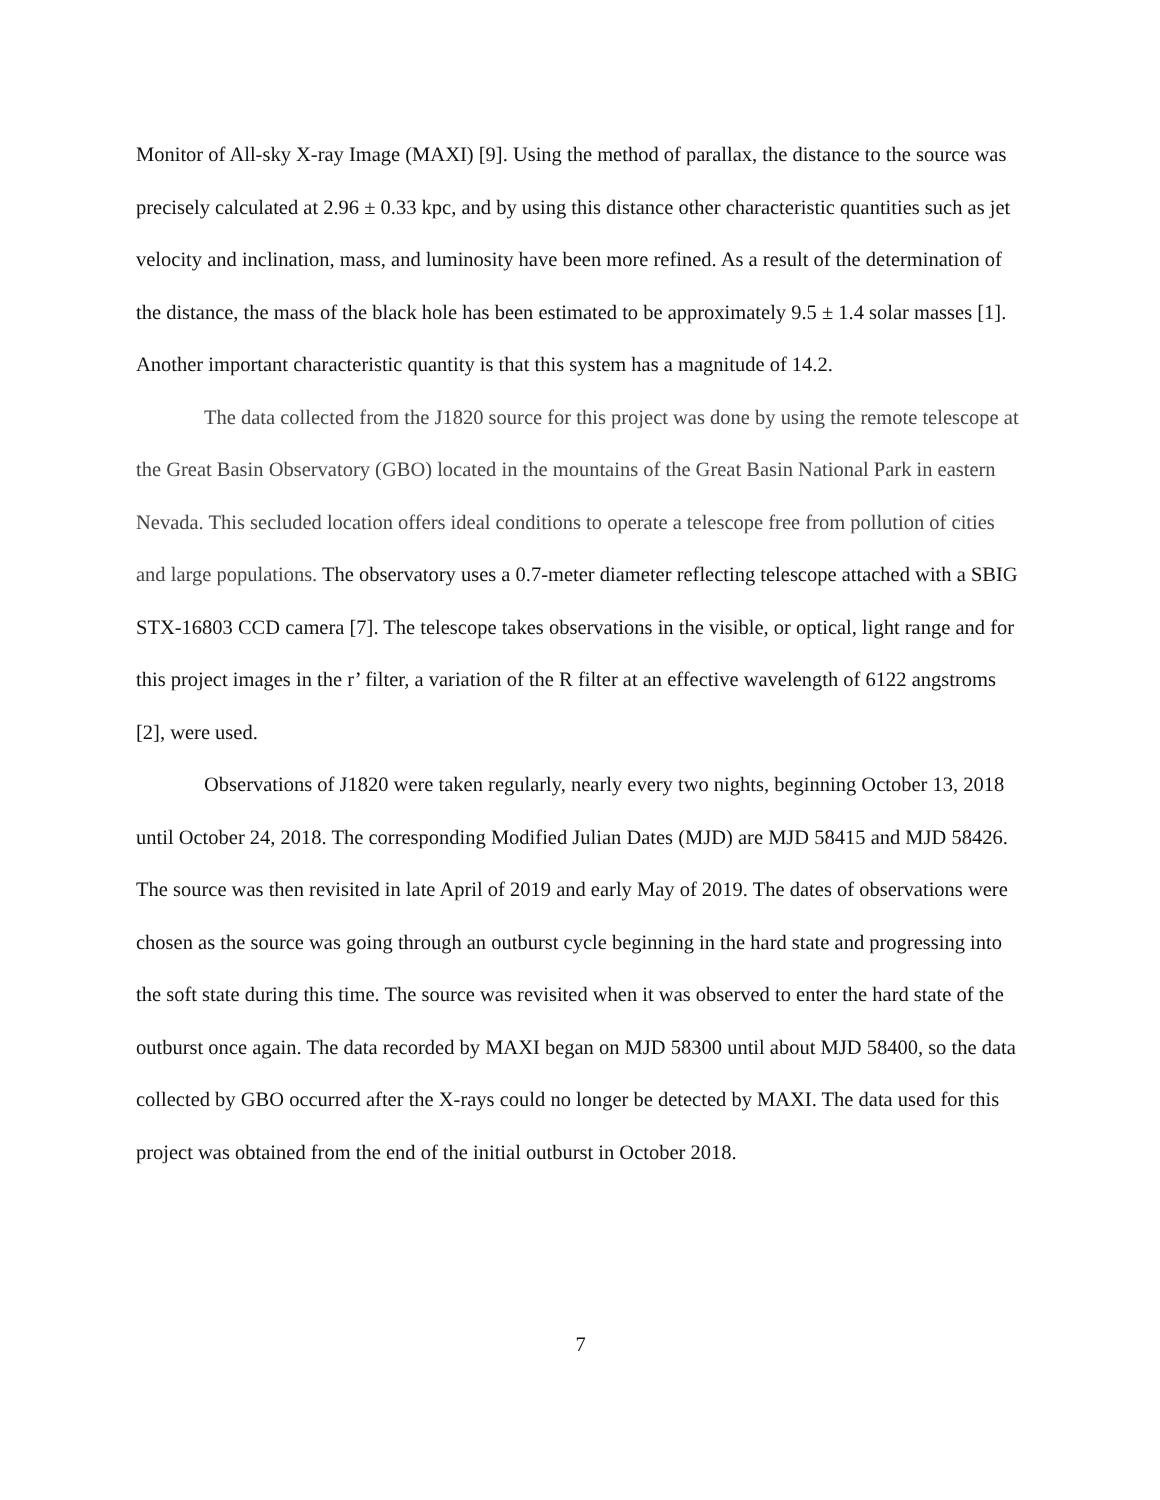Monitor of All-sky X-ray Image (MAXI) [9]. Using the method of parallax, the distance to the source was precisely calculated at 2.96 ± 0.33 kpc, and by using this distance other characteristic quantities such as jet velocity and inclination, mass, and luminosity have been more refined. As a result of the determination of the distance, the mass of the black hole has been estimated to be approximately 9.5 ± 1.4 solar masses [1]. Another important characteristic quantity is that this system has a magnitude of 14.2.
The data collected from the J1820 source for this project was done by using the remote telescope at the Great Basin Observatory (GBO) located in the mountains of the Great Basin National Park in eastern Nevada. This secluded location offers ideal conditions to operate a telescope free from pollution of cities and large populations. The observatory uses a 0.7-meter diameter reflecting telescope attached with a SBIG STX-16803 CCD camera [7]. The telescope takes observations in the visible, or optical, light range and for this project images in the r’ filter, a variation of the R filter at an effective wavelength of 6122 angstroms [2], were used.
Observations of J1820 were taken regularly, nearly every two nights, beginning October 13, 2018 until October 24, 2018. The corresponding Modified Julian Dates (MJD) are MJD 58415 and MJD 58426. The source was then revisited in late April of 2019 and early May of 2019. The dates of observations were chosen as the source was going through an outburst cycle beginning in the hard state and progressing into the soft state during this time. The source was revisited when it was observed to enter the hard state of the outburst once again. The data recorded by MAXI began on MJD 58300 until about MJD 58400, so the data collected by GBO occurred after the X-rays could no longer be detected by MAXI. The data used for this project was obtained from the end of the initial outburst in October 2018.
7